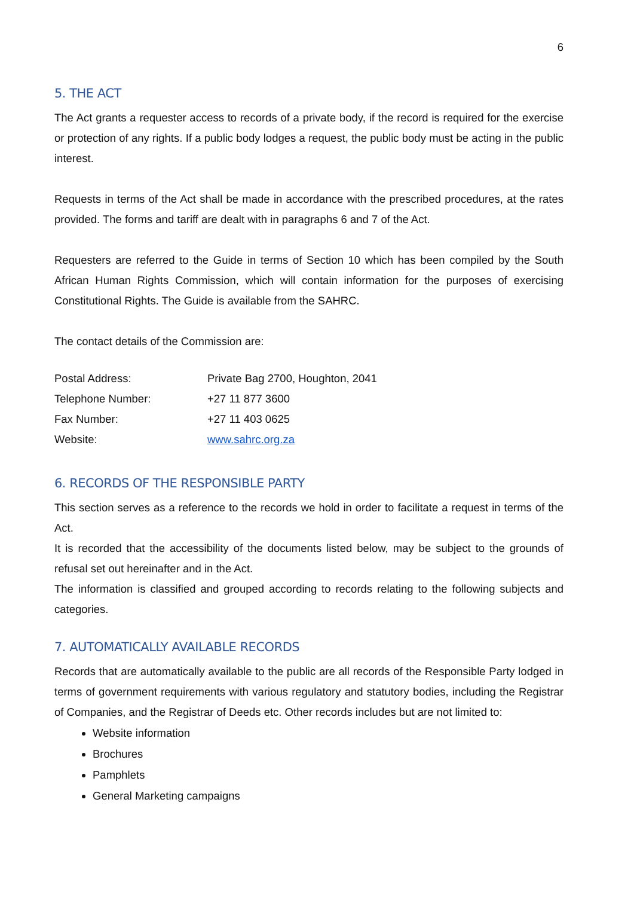6
5. THE ACT
The Act grants a requester access to records of a private body, if the record is required for the exercise or protection of any rights. If a public body lodges a request, the public body must be acting in the public interest.
Requests in terms of the Act shall be made in accordance with the prescribed procedures, at the rates provided. The forms and tariff are dealt with in paragraphs 6 and 7 of the Act.
Requesters are referred to the Guide in terms of Section 10 which has been compiled by the South African Human Rights Commission, which will contain information for the purposes of exercising Constitutional Rights. The Guide is available from the SAHRC.
The contact details of the Commission are:
| Postal Address: | Private Bag 2700, Houghton, 2041 |
| Telephone Number: | +27 11 877 3600 |
| Fax Number: | +27 11 403 0625 |
| Website: | www.sahrc.org.za |
6. RECORDS OF THE RESPONSIBLE PARTY
This section serves as a reference to the records we hold in order to facilitate a request in terms of the Act.
It is recorded that the accessibility of the documents listed below, may be subject to the grounds of refusal set out hereinafter and in the Act.
The information is classified and grouped according to records relating to the following subjects and categories.
7. AUTOMATICALLY AVAILABLE RECORDS
Records that are automatically available to the public are all records of the Responsible Party lodged in terms of government requirements with various regulatory and statutory bodies, including the Registrar of Companies, and the Registrar of Deeds etc. Other records includes but are not limited to:
Website information
Brochures
Pamphlets
General Marketing campaigns